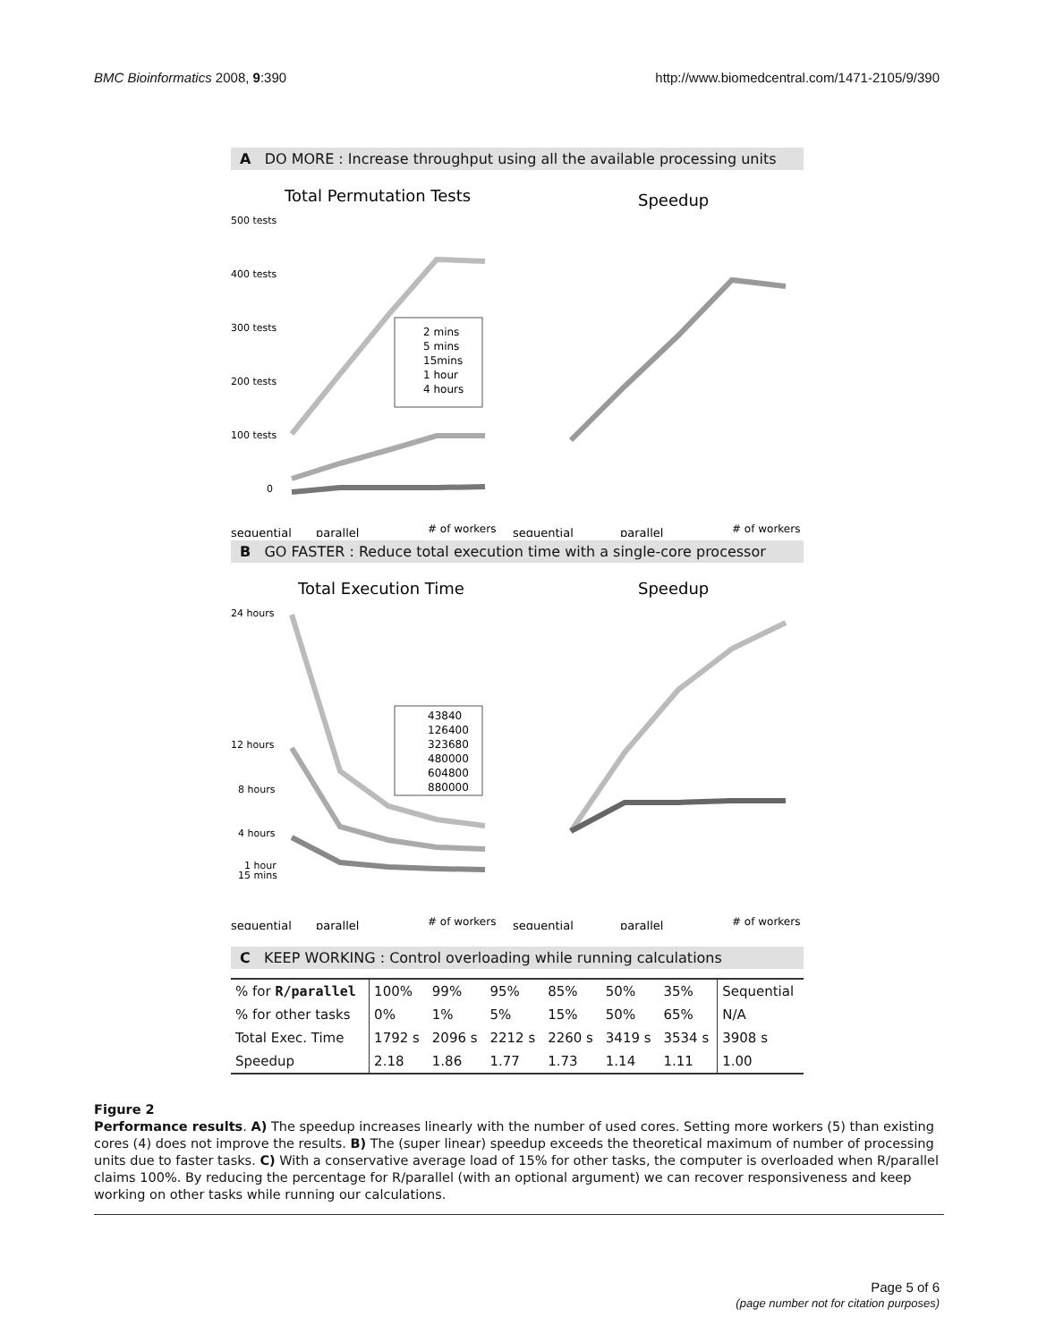BMC Bioinformatics 2008, 9:390 http://www.biomedcentral.com/1471-2105/9/390
A DO MORE : Increase throughput using all the available processing units
Total Permutation Tests
Speedup
500 tests
400 tests
300 tests
200 tests
100 tests
0
2 mins
5 mins
15mins
1 hour
4 hours
sequential
parallel
# of workers
sequential
parallel
# of workers
B GO FASTER : Reduce total execution time with a single-core processor
Total Execution Time
Speedup
24 hours
12 hours
8 hours
4 hours
1 hour
15 mins
43840
126400
323680
480000
604800
880000
sequential
parallel
# of workers
sequential
parallel
# of workers
C KEEP WORKING : Control overloading while running calculations
| % for R/parallel | 100% | 99% | 95% | 85% | 50% | 35% | Sequential |
| % for other tasks | 0% | 1% | 5% | 15% | 50% | 65% | N/A |
| Total Exec. Time | 1792 s | 2096 s | 2212 s | 2260 s | 3419 s | 3534 s | 3908 s |
| Speedup | 2.18 | 1.86 | 1.77 | 1.73 | 1.14 | 1.11 | 1.00 |
Figure 2
Performance results. A) The speedup increases linearly with the number of used cores. Setting more workers (5) than existing cores (4) does not improve the results. B) The (super linear) speedup exceeds the theoretical maximum of number of processing units due to faster tasks. C) With a conservative average load of 15% for other tasks, the computer is overloaded when R/parallel claims 100%. By reducing the percentage for R/parallel (with an optional argument) we can recover responsiveness and keep working on other tasks while running our calculations.
Page 5 of 6
(page number not for citation purposes)